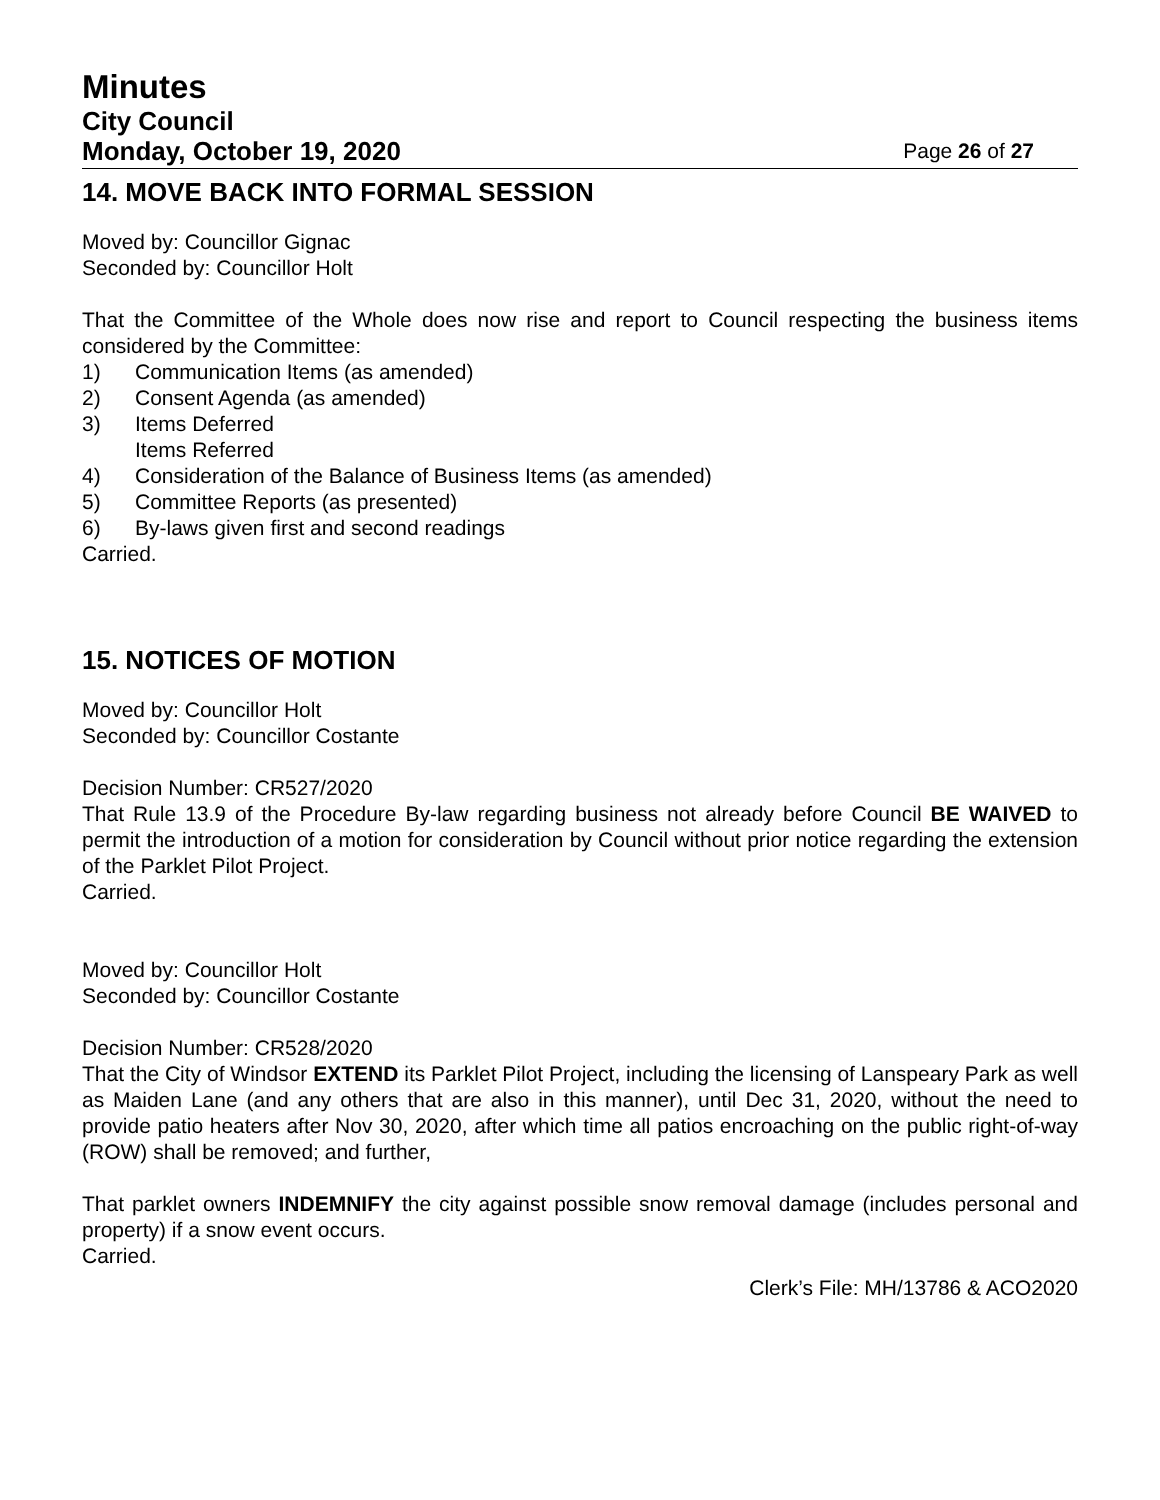Minutes
City Council
Monday, October 19, 2020 Page 26 of 27
14. MOVE BACK INTO FORMAL SESSION
Moved by: Councillor Gignac
Seconded by: Councillor Holt
That the Committee of the Whole does now rise and report to Council respecting the business items considered by the Committee:
1) Communication Items (as amended)
2) Consent Agenda (as amended)
3) Items Deferred
Items Referred
4) Consideration of the Balance of Business Items (as amended)
5) Committee Reports (as presented)
6) By-laws given first and second readings
Carried.
15. NOTICES OF MOTION
Moved by: Councillor Holt
Seconded by: Councillor Costante
Decision Number: CR527/2020
That Rule 13.9 of the Procedure By-law regarding business not already before Council BE WAIVED to permit the introduction of a motion for consideration by Council without prior notice regarding the extension of the Parklet Pilot Project.
Carried.
Moved by: Councillor Holt
Seconded by: Councillor Costante
Decision Number: CR528/2020
That the City of Windsor EXTEND its Parklet Pilot Project, including the licensing of Lanspeary Park as well as Maiden Lane (and any others that are also in this manner), until Dec 31, 2020, without the need to provide patio heaters after Nov 30, 2020, after which time all patios encroaching on the public right-of-way (ROW) shall be removed; and further,
That parklet owners INDEMNIFY the city against possible snow removal damage (includes personal and property) if a snow event occurs.
Carried.
Clerk’s File: MH/13786 & ACO2020